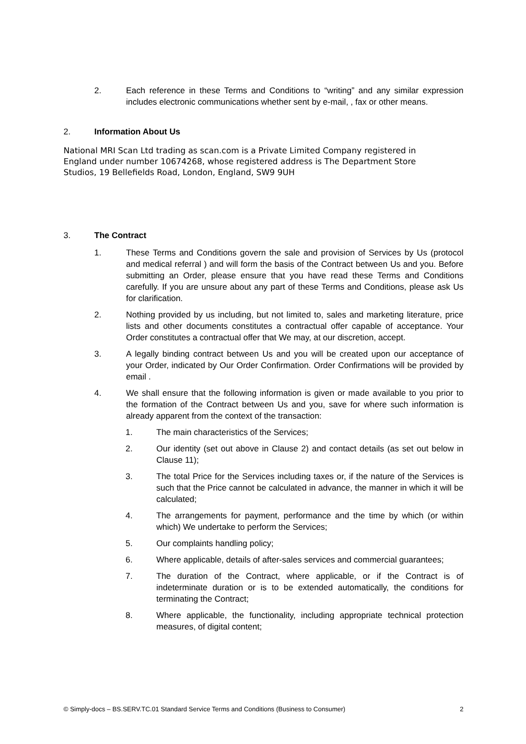2. Each reference in these Terms and Conditions to “writing” and any similar expression includes electronic communications whether sent by e-mail, , fax or other means.
2. Information About Us
National MRI Scan Ltd trading as scan.com is a Private Limited Company registered in England under number 10674268, whose registered address is The Department Store Studios, 19 Bellefields Road, London, England, SW9 9UH
3. The Contract
1. These Terms and Conditions govern the sale and provision of Services by Us (protocol and medical referral ) and will form the basis of the Contract between Us and you. Before submitting an Order, please ensure that you have read these Terms and Conditions carefully. If you are unsure about any part of these Terms and Conditions, please ask Us for clarification.
2. Nothing provided by us including, but not limited to, sales and marketing literature, price lists and other documents constitutes a contractual offer capable of acceptance. Your Order constitutes a contractual offer that We may, at our discretion, accept.
3. A legally binding contract between Us and you will be created upon our acceptance of your Order, indicated by Our Order Confirmation. Order Confirmations will be provided by email .
4. We shall ensure that the following information is given or made available to you prior to the formation of the Contract between Us and you, save for where such information is already apparent from the context of the transaction:
1. The main characteristics of the Services;
2. Our identity (set out above in Clause 2) and contact details (as set out below in Clause 11);
3. The total Price for the Services including taxes or, if the nature of the Services is such that the Price cannot be calculated in advance, the manner in which it will be calculated;
4. The arrangements for payment, performance and the time by which (or within which) We undertake to perform the Services;
5. Our complaints handling policy;
6. Where applicable, details of after-sales services and commercial guarantees;
7. The duration of the Contract, where applicable, or if the Contract is of indeterminate duration or is to be extended automatically, the conditions for terminating the Contract;
8. Where applicable, the functionality, including appropriate technical protection measures, of digital content;
© Simply-docs – BS.SERV.TC.01 Standard Service Terms and Conditions (Business to Consumer) 2